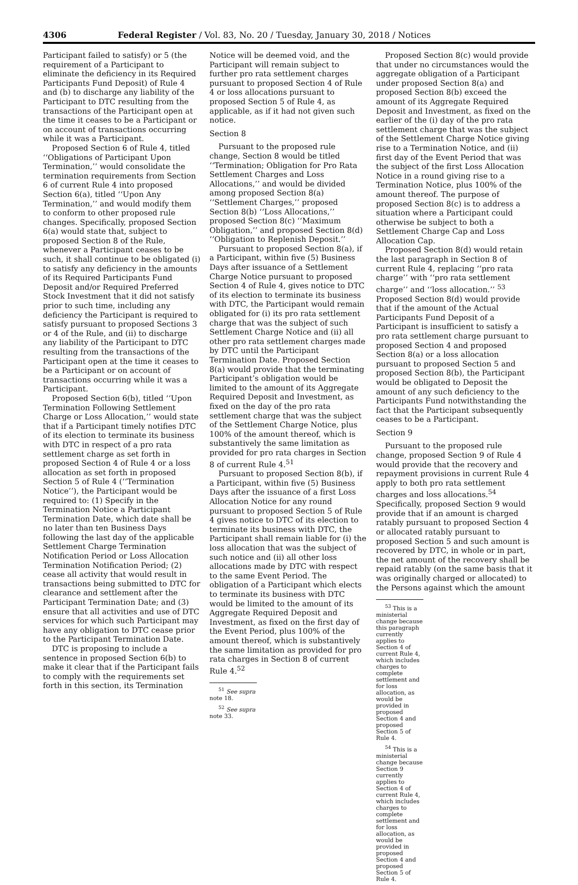4306 Federal Register / Vol. 83, No. 20 / Tuesday, January 30, 2018 / Notices
Participant failed to satisfy) or 5 (the requirement of a Participant to eliminate the deficiency in its Required Participants Fund Deposit) of Rule 4 and (b) to discharge any liability of the Participant to DTC resulting from the transactions of the Participant open at the time it ceases to be a Participant or on account of transactions occurring while it was a Participant.
Proposed Section 6 of Rule 4, titled ‘‘Obligations of Participant Upon Termination,’’ would consolidate the termination requirements from Section 6 of current Rule 4 into proposed Section 6(a), titled ‘‘Upon Any Termination,’’ and would modify them to conform to other proposed rule changes. Specifically, proposed Section 6(a) would state that, subject to proposed Section 8 of the Rule, whenever a Participant ceases to be such, it shall continue to be obligated (i) to satisfy any deficiency in the amounts of its Required Participants Fund Deposit and/or Required Preferred Stock Investment that it did not satisfy prior to such time, including any deficiency the Participant is required to satisfy pursuant to proposed Sections 3 or 4 of the Rule, and (ii) to discharge any liability of the Participant to DTC resulting from the transactions of the Participant open at the time it ceases to be a Participant or on account of transactions occurring while it was a Participant.
Proposed Section 6(b), titled ‘‘Upon Termination Following Settlement Charge or Loss Allocation,’’ would state that if a Participant timely notifies DTC of its election to terminate its business with DTC in respect of a pro rata settlement charge as set forth in proposed Section 4 of Rule 4 or a loss allocation as set forth in proposed Section 5 of Rule 4 (‘‘Termination Notice’’), the Participant would be required to: (1) Specify in the Termination Notice a Participant Termination Date, which date shall be no later than ten Business Days following the last day of the applicable Settlement Charge Termination Notification Period or Loss Allocation Termination Notification Period; (2) cease all activity that would result in transactions being submitted to DTC for clearance and settlement after the Participant Termination Date; and (3) ensure that all activities and use of DTC services for which such Participant may have any obligation to DTC cease prior to the Participant Termination Date.
DTC is proposing to include a sentence in proposed Section 6(b) to make it clear that if the Participant fails to comply with the requirements set forth in this section, its Termination
Notice will be deemed void, and the Participant will remain subject to further pro rata settlement charges pursuant to proposed Section 4 of Rule 4 or loss allocations pursuant to proposed Section 5 of Rule 4, as applicable, as if it had not given such notice.
Section 8
Pursuant to the proposed rule change, Section 8 would be titled ‘‘Termination; Obligation for Pro Rata Settlement Charges and Loss Allocations,’’ and would be divided among proposed Section 8(a) ‘‘Settlement Charges,’’ proposed Section 8(b) ‘‘Loss Allocations,’’ proposed Section 8(c) ‘‘Maximum Obligation,’’ and proposed Section 8(d) ‘‘Obligation to Replenish Deposit.’’
Pursuant to proposed Section 8(a), if a Participant, within five (5) Business Days after issuance of a Settlement Charge Notice pursuant to proposed Section 4 of Rule 4, gives notice to DTC of its election to terminate its business with DTC, the Participant would remain obligated for (i) its pro rata settlement charge that was the subject of such Settlement Charge Notice and (ii) all other pro rata settlement charges made by DTC until the Participant Termination Date. Proposed Section 8(a) would provide that the terminating Participant’s obligation would be limited to the amount of its Aggregate Required Deposit and Investment, as fixed on the day of the pro rata settlement charge that was the subject of the Settlement Charge Notice, plus 100% of the amount thereof, which is substantively the same limitation as provided for pro rata charges in Section 8 of current Rule 4.<sup>51</sup>
Pursuant to proposed Section 8(b), if a Participant, within five (5) Business Days after the issuance of a first Loss Allocation Notice for any round pursuant to proposed Section 5 of Rule 4 gives notice to DTC of its election to terminate its business with DTC, the Participant shall remain liable for (i) the loss allocation that was the subject of such notice and (ii) all other loss allocations made by DTC with respect to the same Event Period. The obligation of a Participant which elects to terminate its business with DTC would be limited to the amount of its Aggregate Required Deposit and Investment, as fixed on the first day of the Event Period, plus 100% of the amount thereof, which is substantively the same limitation as provided for pro rata charges in Section 8 of current Rule 4.<sup>52</sup>
<sup>51</sup> See supra note 18.
<sup>52</sup> See supra note 33.
Proposed Section 8(c) would provide that under no circumstances would the aggregate obligation of a Participant under proposed Section 8(a) and proposed Section 8(b) exceed the amount of its Aggregate Required Deposit and Investment, as fixed on the earlier of the (i) day of the pro rata settlement charge that was the subject of the Settlement Charge Notice giving rise to a Termination Notice, and (ii) first day of the Event Period that was the subject of the first Loss Allocation Notice in a round giving rise to a Termination Notice, plus 100% of the amount thereof. The purpose of proposed Section 8(c) is to address a situation where a Participant could otherwise be subject to both a Settlement Charge Cap and Loss Allocation Cap.
Proposed Section 8(d) would retain the last paragraph in Section 8 of current Rule 4, replacing ‘‘pro rata charge’’ with ‘‘pro rata settlement charge’’ and ‘‘loss allocation.’’ <sup>53</sup> Proposed Section 8(d) would provide that if the amount of the Actual Participants Fund Deposit of a Participant is insufficient to satisfy a pro rata settlement charge pursuant to proposed Section 4 and proposed Section 8(a) or a loss allocation pursuant to proposed Section 5 and proposed Section 8(b), the Participant would be obligated to Deposit the amount of any such deficiency to the Participants Fund notwithstanding the fact that the Participant subsequently ceases to be a Participant.
Section 9
Pursuant to the proposed rule change, proposed Section 9 of Rule 4 would provide that the recovery and repayment provisions in current Rule 4 apply to both pro rata settlement charges and loss allocations.<sup>54</sup> Specifically, proposed Section 9 would provide that if an amount is charged ratably pursuant to proposed Section 4 or allocated ratably pursuant to proposed Section 5 and such amount is recovered by DTC, in whole or in part, the net amount of the recovery shall be repaid ratably (on the same basis that it was originally charged or allocated) to the Persons against which the amount
<sup>53</sup> This is a ministerial change because this paragraph currently applies to Section 4 of current Rule 4, which includes charges to complete settlement and for loss allocation, as would be provided in proposed Section 4 and proposed Section 5 of Rule 4.
<sup>54</sup> This is a ministerial change because Section 9 currently applies to Section 4 of current Rule 4, which includes charges to complete settlement and for loss allocation, as would be provided in proposed Section 4 and proposed Section 5 of Rule 4.